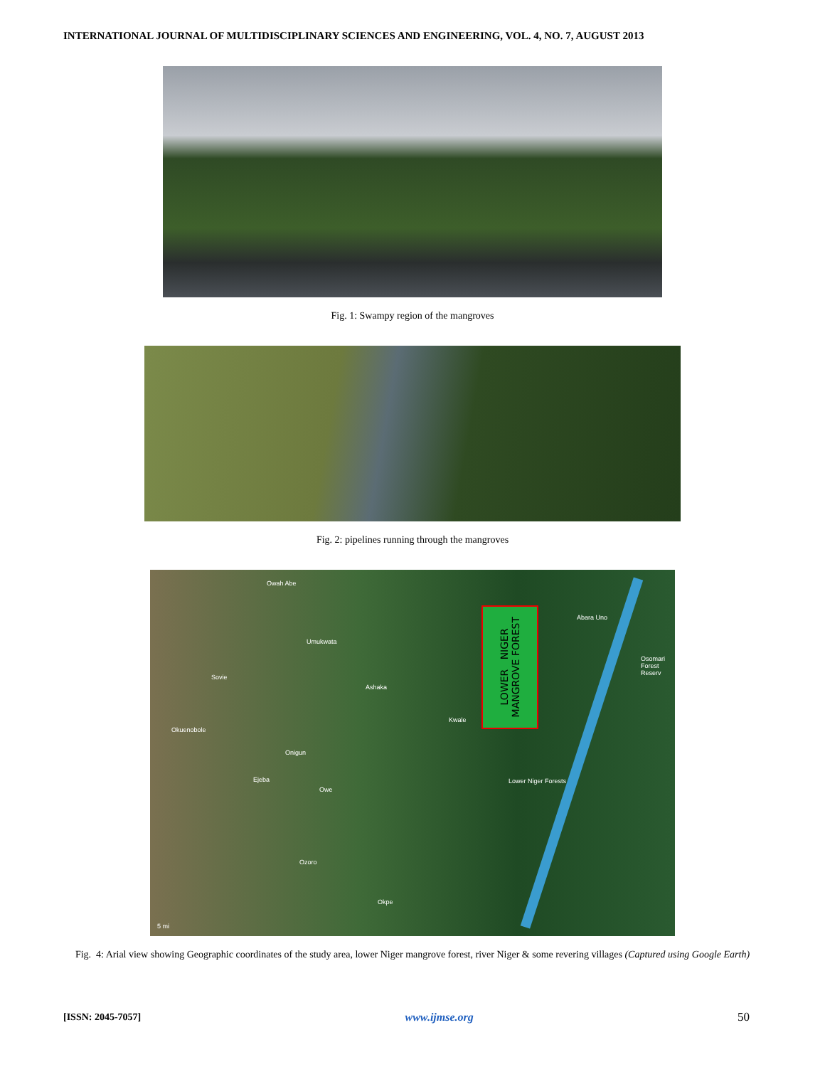INTERNATIONAL JOURNAL OF MULTIDISCIPLINARY SCIENCES AND ENGINEERING, VOL. 4, NO. 7, AUGUST 2013
Fig. 1: Swampy region of the mangroves
Fig. 2: pipelines running through the mangroves
LOWER NIGER
MANGROVE FOREST
Owah Abe
Umukwata
Sovie
Ashaka
Okuenobole
Kwale
Onigun
Ejeba
Owe
Lower Niger Forests
Abara Uno
Osomari Forest Reserv
Ozoro
Okpe
5 mi
Fig. 4: Arial view showing Geographic coordinates of the study area, lower Niger mangrove forest, river Niger & some revering villages (Captured using Google Earth)
[ISSN: 2045-7057] www.ijmse.org 50